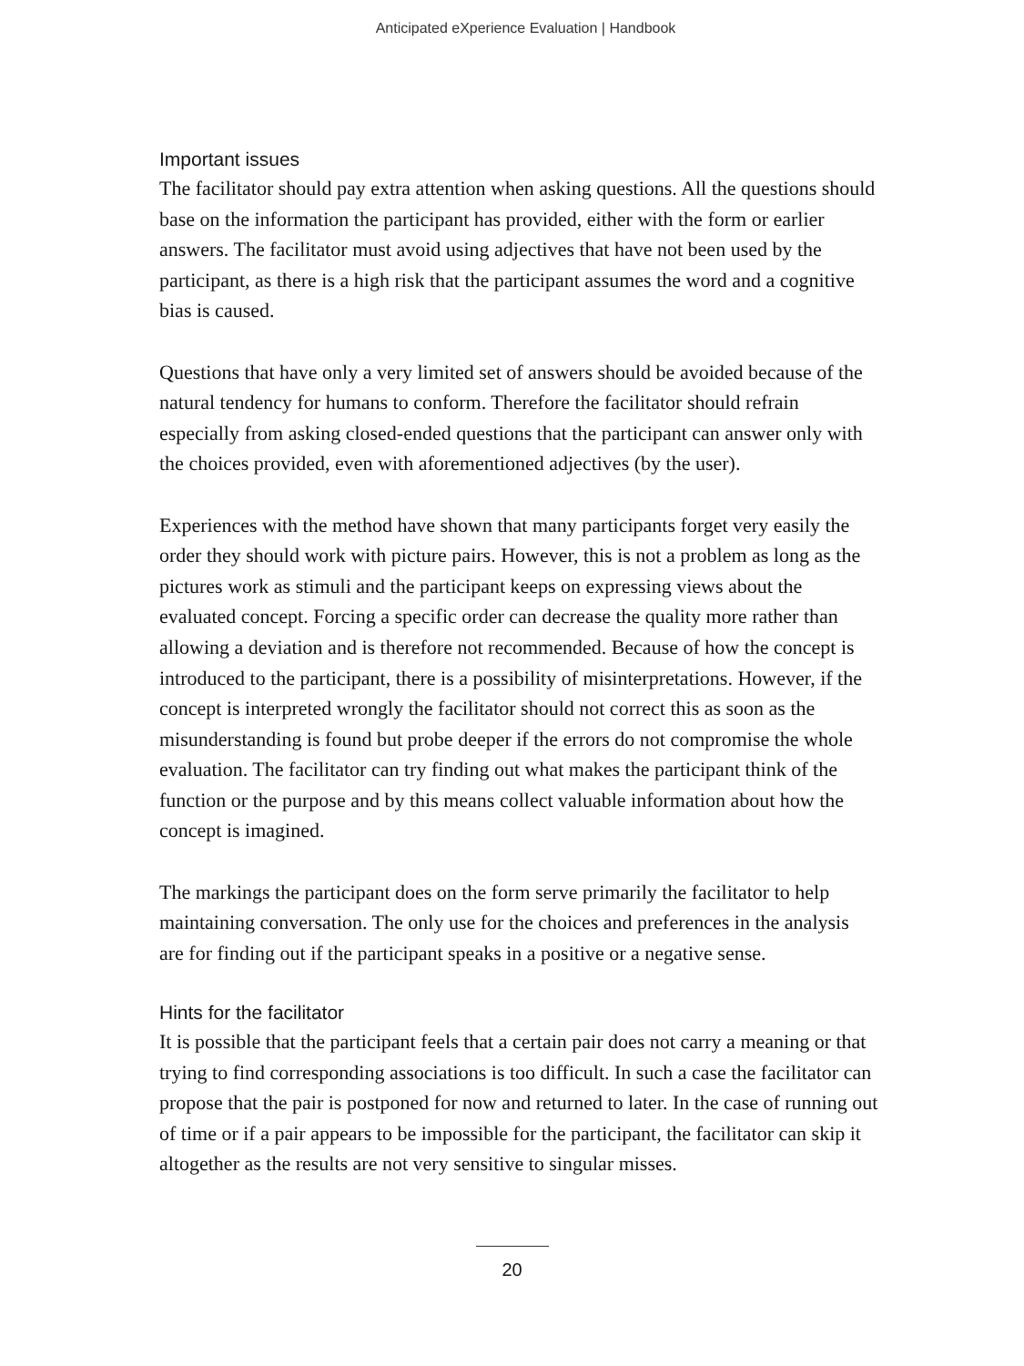Anticipated eXperience Evaluation | Handbook
Important issues
The facilitator should pay extra attention when asking questions. All the questions should base on the information the participant has provided, either with the form or earlier answers. The facilitator must avoid using adjectives that have not been used by the participant, as there is a high risk that the participant assumes the word and a cognitive bias is caused.
Questions that have only a very limited set of answers should be avoided because of the natural tendency for humans to conform. Therefore the facilitator should refrain especially from asking closed-ended questions that the participant can answer only with the choices provided, even with aforementioned adjectives (by the user).
Experiences with the method have shown that many participants forget very easily the order they should work with picture pairs. However, this is not a problem as long as the pictures work as stimuli and the participant keeps on expressing views about the evaluated concept. Forcing a specific order can decrease the quality more rather than allowing a deviation and is therefore not recommended. Because of how the concept is introduced to the participant, there is a possibility of misinterpretations. However, if the concept is interpreted wrongly the facilitator should not correct this as soon as the misunderstanding is found but probe deeper if the errors do not compromise the whole evaluation. The facilitator can try finding out what makes the participant think of the function or the purpose and by this means collect valuable information about how the concept is imagined.
The markings the participant does on the form serve primarily the facilitator to help maintaining conversation. The only use for the choices and preferences in the analysis are for finding out if the participant speaks in a positive or a negative sense.
Hints for the facilitator
It is possible that the participant feels that a certain pair does not carry a meaning or that trying to find corresponding associations is too difficult. In such a case the facilitator can propose that the pair is postponed for now and returned to later. In the case of running out of time or if a pair appears to be impossible for the participant, the facilitator can skip it altogether as the results are not very sensitive to singular misses.
20